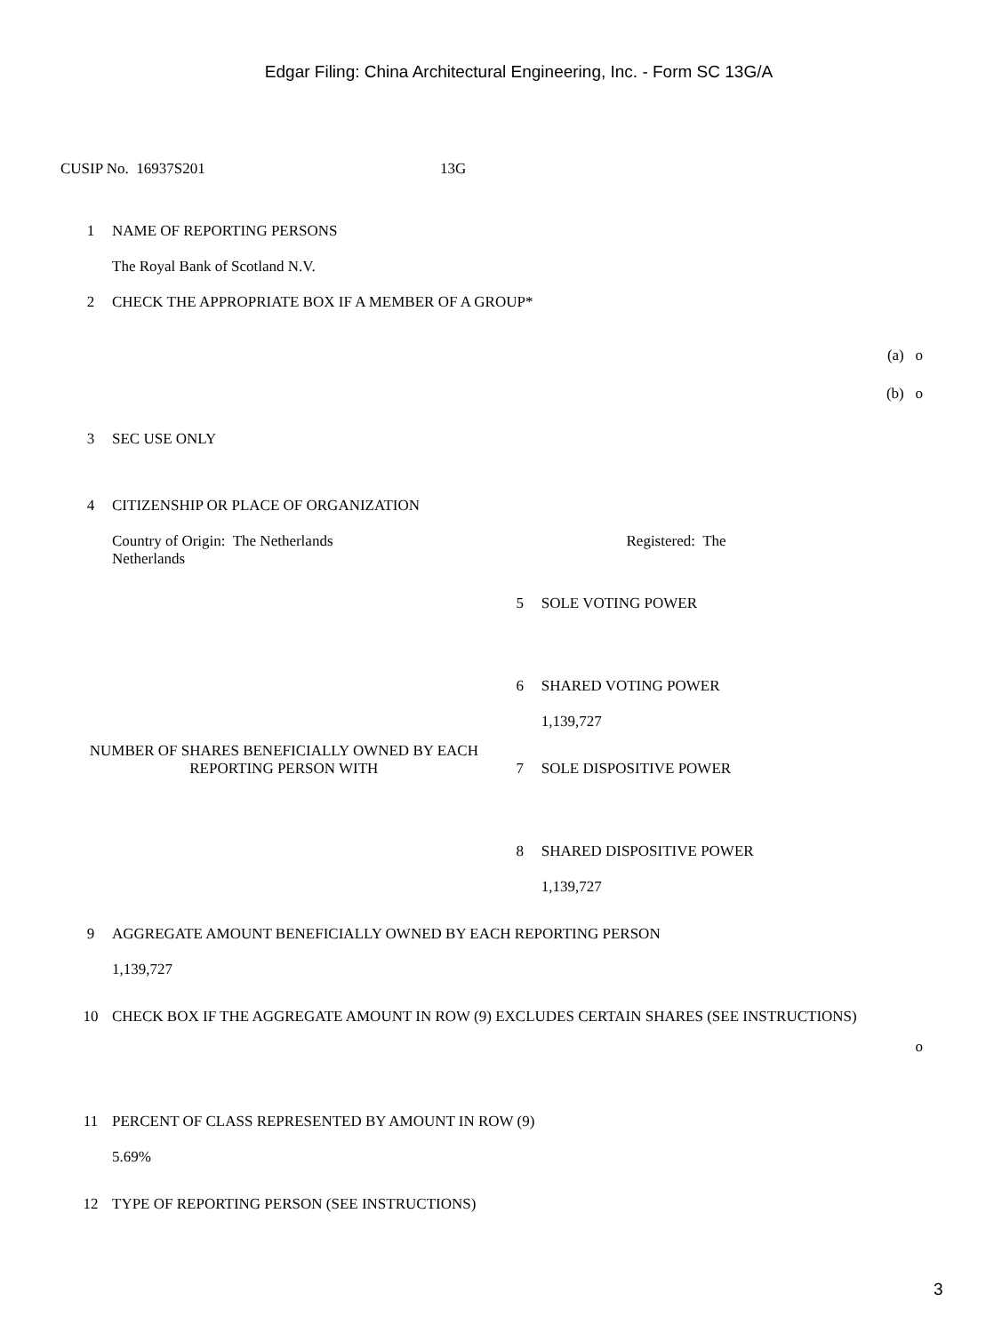Edgar Filing: China Architectural Engineering, Inc. - Form SC 13G/A
CUSIP No. 16937S201 13G
| 1 | NAME OF REPORTING PERSONS The Royal Bank of Scotland N.V. | | |
| 2 | CHECK THE APPROPRIATE BOX IF A MEMBER OF A GROUP* (a) o (b) o | | |
| 3 | SEC USE ONLY | | |
| 4 | CITIZENSHIP OR PLACE OF ORGANIZATION Country of Origin: The Netherlands Registered: The Netherlands | | |
| NUMBER OF SHARES BENEFICIALLY OWNED BY EACH REPORTING PERSON WITH | | 5 | SOLE VOTING POWER |
| | | 6 | SHARED VOTING POWER 1,139,727 |
| | | 7 | SOLE DISPOSITIVE POWER |
| | | 8 | SHARED DISPOSITIVE POWER 1,139,727 |
| 9 | AGGREGATE AMOUNT BENEFICIALLY OWNED BY EACH REPORTING PERSON 1,139,727 | | |
| 10 | CHECK BOX IF THE AGGREGATE AMOUNT IN ROW (9) EXCLUDES CERTAIN SHARES (SEE INSTRUCTIONS) o | | |
| 11 | PERCENT OF CLASS REPRESENTED BY AMOUNT IN ROW (9) 5.69% | | |
| 12 | TYPE OF REPORTING PERSON (SEE INSTRUCTIONS) | | |
3